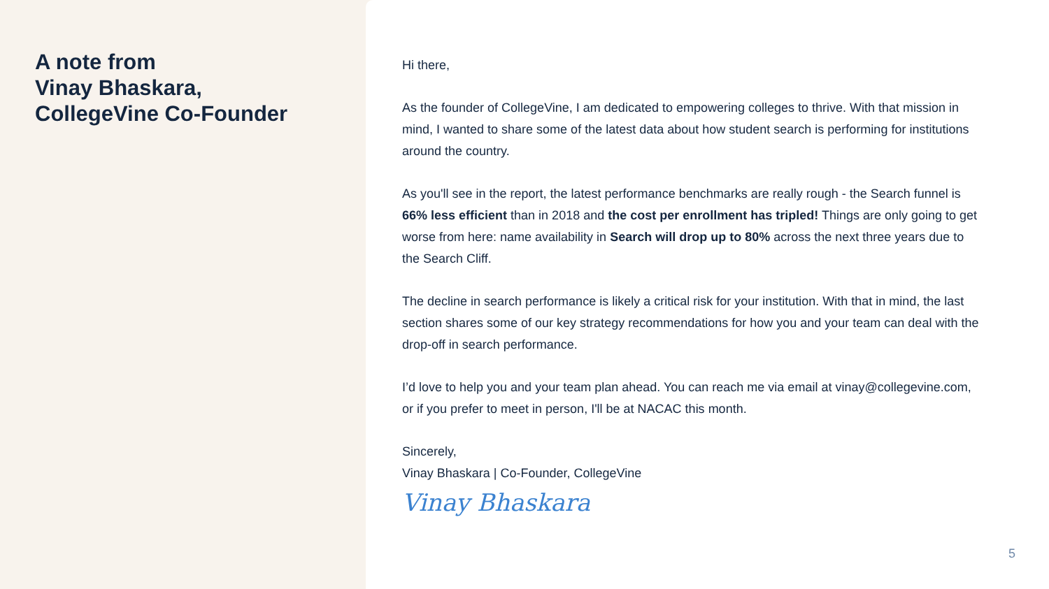A note from
Vinay Bhaskara,
CollegeVine Co-Founder
Hi there,
As the founder of CollegeVine, I am dedicated to empowering colleges to thrive. With that mission in mind, I wanted to share some of the latest data about how student search is performing for institutions around the country.
As you'll see in the report, the latest performance benchmarks are really rough - the Search funnel is 66% less efficient than in 2018 and the cost per enrollment has tripled! Things are only going to get worse from here: name availability in Search will drop up to 80% across the next three years due to the Search Cliff.
The decline in search performance is likely a critical risk for your institution. With that in mind, the last section shares some of our key strategy recommendations for how you and your team can deal with the drop-off in search performance.
I’d love to help you and your team plan ahead. You can reach me via email at vinay@collegevine.com, or if you prefer to meet in person, I'll be at NACAC this month.
Sincerely,
Vinay Bhaskara | Co-Founder, CollegeVine
Vinay Bhaskara
5